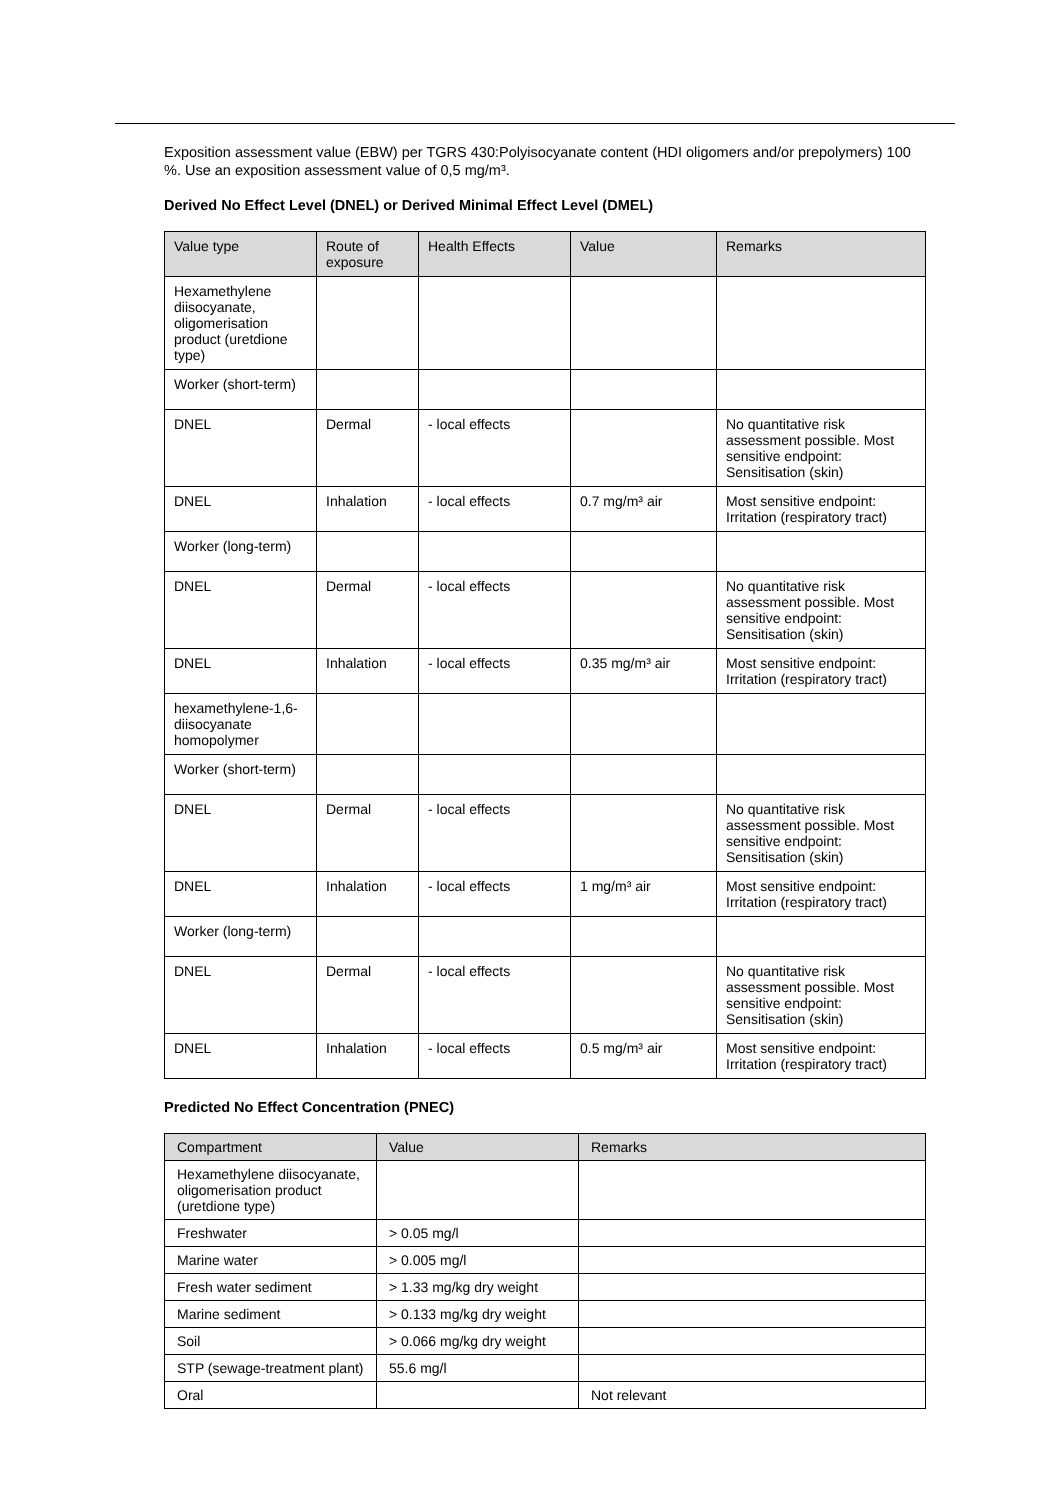Exposition assessment value (EBW) per TGRS 430:Polyisocyanate content (HDI oligomers and/or prepolymers) 100 %. Use an exposition assessment value of 0,5 mg/m³.
Derived No Effect Level (DNEL) or Derived Minimal Effect Level (DMEL)
| Value type | Route of exposure | Health Effects | Value | Remarks |
| --- | --- | --- | --- | --- |
| Hexamethylene diisocyanate, oligomerisation product (uretdione type) | | | | |
| Worker (short-term) | | | | |
| DNEL | Dermal | - local effects | | No quantitative risk assessment possible. Most sensitive endpoint: Sensitisation (skin) |
| DNEL | Inhalation | - local effects | 0.7 mg/m³ air | Most sensitive endpoint: Irritation (respiratory tract) |
| Worker (long-term) | | | | |
| DNEL | Dermal | - local effects | | No quantitative risk assessment possible. Most sensitive endpoint: Sensitisation (skin) |
| DNEL | Inhalation | - local effects | 0.35 mg/m³ air | Most sensitive endpoint: Irritation (respiratory tract) |
| hexamethylene-1,6-diisocyanate homopolymer | | | | |
| Worker (short-term) | | | | |
| DNEL | Dermal | - local effects | | No quantitative risk assessment possible. Most sensitive endpoint: Sensitisation (skin) |
| DNEL | Inhalation | - local effects | 1 mg/m³ air | Most sensitive endpoint: Irritation (respiratory tract) |
| Worker (long-term) | | | | |
| DNEL | Dermal | - local effects | | No quantitative risk assessment possible. Most sensitive endpoint: Sensitisation (skin) |
| DNEL | Inhalation | - local effects | 0.5 mg/m³ air | Most sensitive endpoint: Irritation (respiratory tract) |
Predicted No Effect Concentration (PNEC)
| Compartment | Value | Remarks |
| --- | --- | --- |
| Hexamethylene diisocyanate, oligomerisation product (uretdione type) | | |
| Freshwater | > 0.05 mg/l | |
| Marine water | > 0.005 mg/l | |
| Fresh water sediment | > 1.33 mg/kg dry weight | |
| Marine sediment | > 0.133 mg/kg dry weight | |
| Soil | > 0.066 mg/kg dry weight | |
| STP (sewage-treatment plant) | 55.6 mg/l | |
| Oral | | Not relevant |